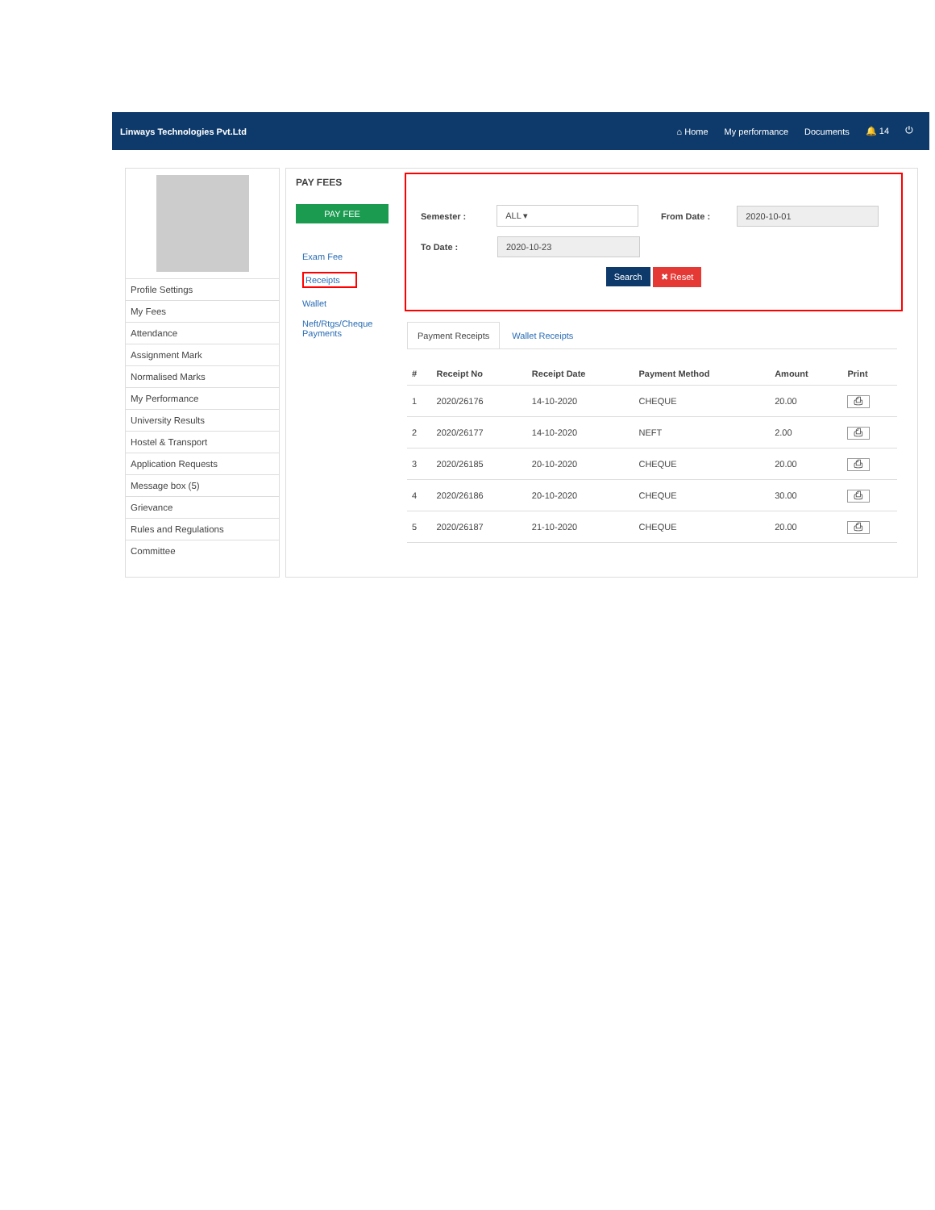Linways Technologies Pvt.Ltd ⌂ Home My performance Documents 🔔 14 ⏻
Profile Settings
My Fees
Attendance
Assignment Mark
Normalised Marks
My Performance
University Results
Hostel & Transport
Application Requests
Message box (5)
Grievance
Rules and Regulations
Committee
PAY FEES
PAY FEE
Exam Fee
Receipts
Wallet
Neft/Rtgs/Cheque Payments
Semester : ALL ▾ From Date : 2020-10-01
To Date : 2020-10-23
Search ✖ Reset
Payment Receipts Wallet Receipts
| # | Receipt No | Receipt Date | Payment Method | Amount | Print |
| --- | --- | --- | --- | --- | --- |
| 1 | 2020/26176 | 14-10-2020 | CHEQUE | 20.00 | ⎙ |
| 2 | 2020/26177 | 14-10-2020 | NEFT | 2.00 | ⎙ |
| 3 | 2020/26185 | 20-10-2020 | CHEQUE | 20.00 | ⎙ |
| 4 | 2020/26186 | 20-10-2020 | CHEQUE | 30.00 | ⎙ |
| 5 | 2020/26187 | 21-10-2020 | CHEQUE | 20.00 | ⎙ |